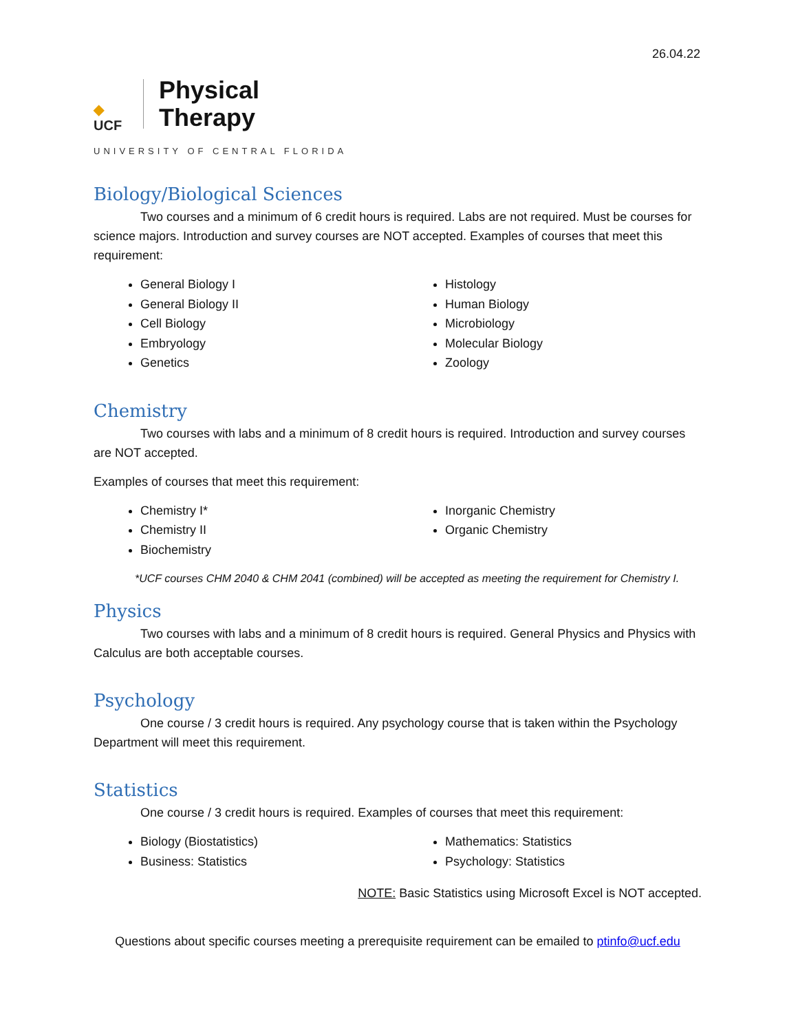26.04.22
◆
UCF
Physical
Therapy
UNIVERSITY OF CENTRAL FLORIDA
Biology/Biological Sciences
Two courses and a minimum of 6 credit hours is required. Labs are not required. Must be courses for science majors. Introduction and survey courses are NOT accepted. Examples of courses that meet this requirement:
General Biology I
General Biology II
Cell Biology
Embryology
Genetics
Histology
Human Biology
Microbiology
Molecular Biology
Zoology
Chemistry
Two courses with labs and a minimum of 8 credit hours is required. Introduction and survey courses are NOT accepted.
Examples of courses that meet this requirement:
Chemistry I*
Chemistry II
Biochemistry
Inorganic Chemistry
Organic Chemistry
-
*UCF courses CHM 2040 & CHM 2041 (combined) will be accepted as meeting the requirement for Chemistry I.
Physics
Two courses with labs and a minimum of 8 credit hours is required. General Physics and Physics with Calculus are both acceptable courses.
Psychology
One course / 3 credit hours is required. Any psychology course that is taken within the Psychology Department will meet this requirement.
Statistics
One course / 3 credit hours is required. Examples of courses that meet this requirement:
Biology (Biostatistics)
Business: Statistics
Mathematics: Statistics
Psychology: Statistics
NOTE: Basic Statistics using Microsoft Excel is NOT accepted.
Questions about specific courses meeting a prerequisite requirement can be emailed to ptinfo@ucf.edu